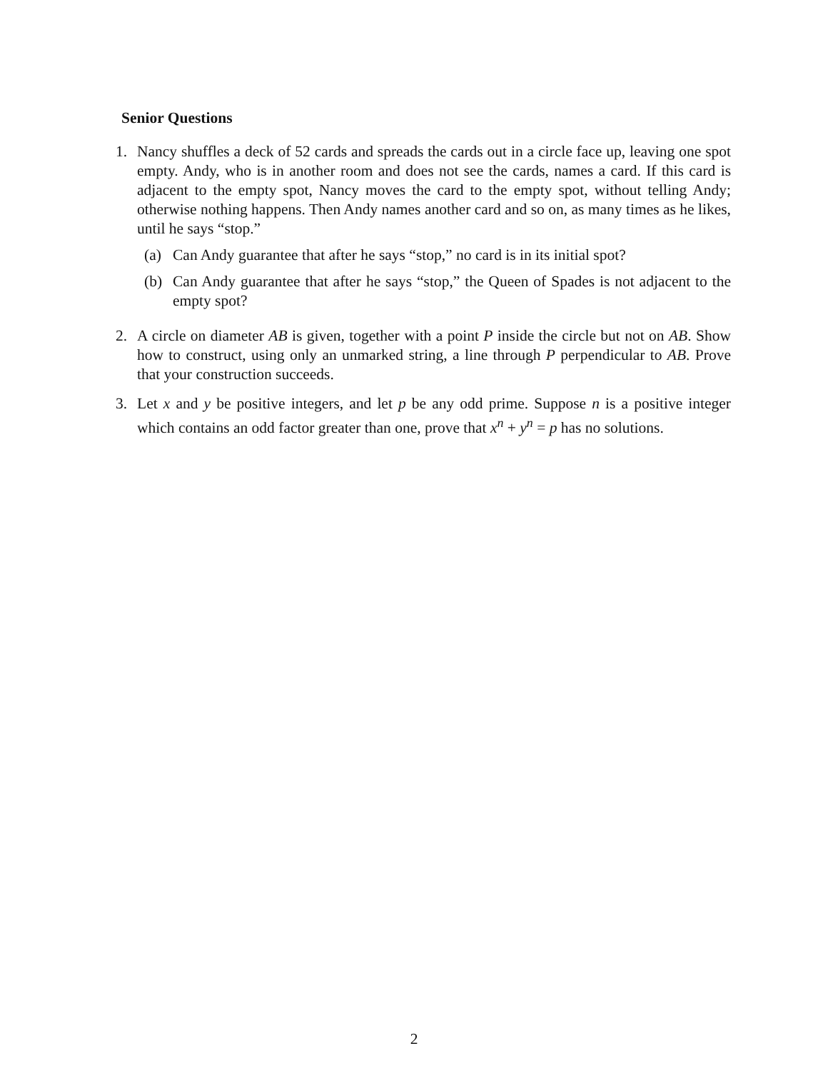Senior Questions
1. Nancy shuffles a deck of 52 cards and spreads the cards out in a circle face up, leaving one spot empty. Andy, who is in another room and does not see the cards, names a card. If this card is adjacent to the empty spot, Nancy moves the card to the empty spot, without telling Andy; otherwise nothing happens. Then Andy names another card and so on, as many times as he likes, until he says “stop.”
(a) Can Andy guarantee that after he says “stop,” no card is in its initial spot?
(b) Can Andy guarantee that after he says “stop,” the Queen of Spades is not adjacent to the empty spot?
2. A circle on diameter AB is given, together with a point P inside the circle but not on AB. Show how to construct, using only an unmarked string, a line through P perpendicular to AB. Prove that your construction succeeds.
3. Let x and y be positive integers, and let p be any odd prime. Suppose n is a positive integer which contains an odd factor greater than one, prove that x<sup>n</sup> + y<sup>n</sup> = p has no solutions.
2